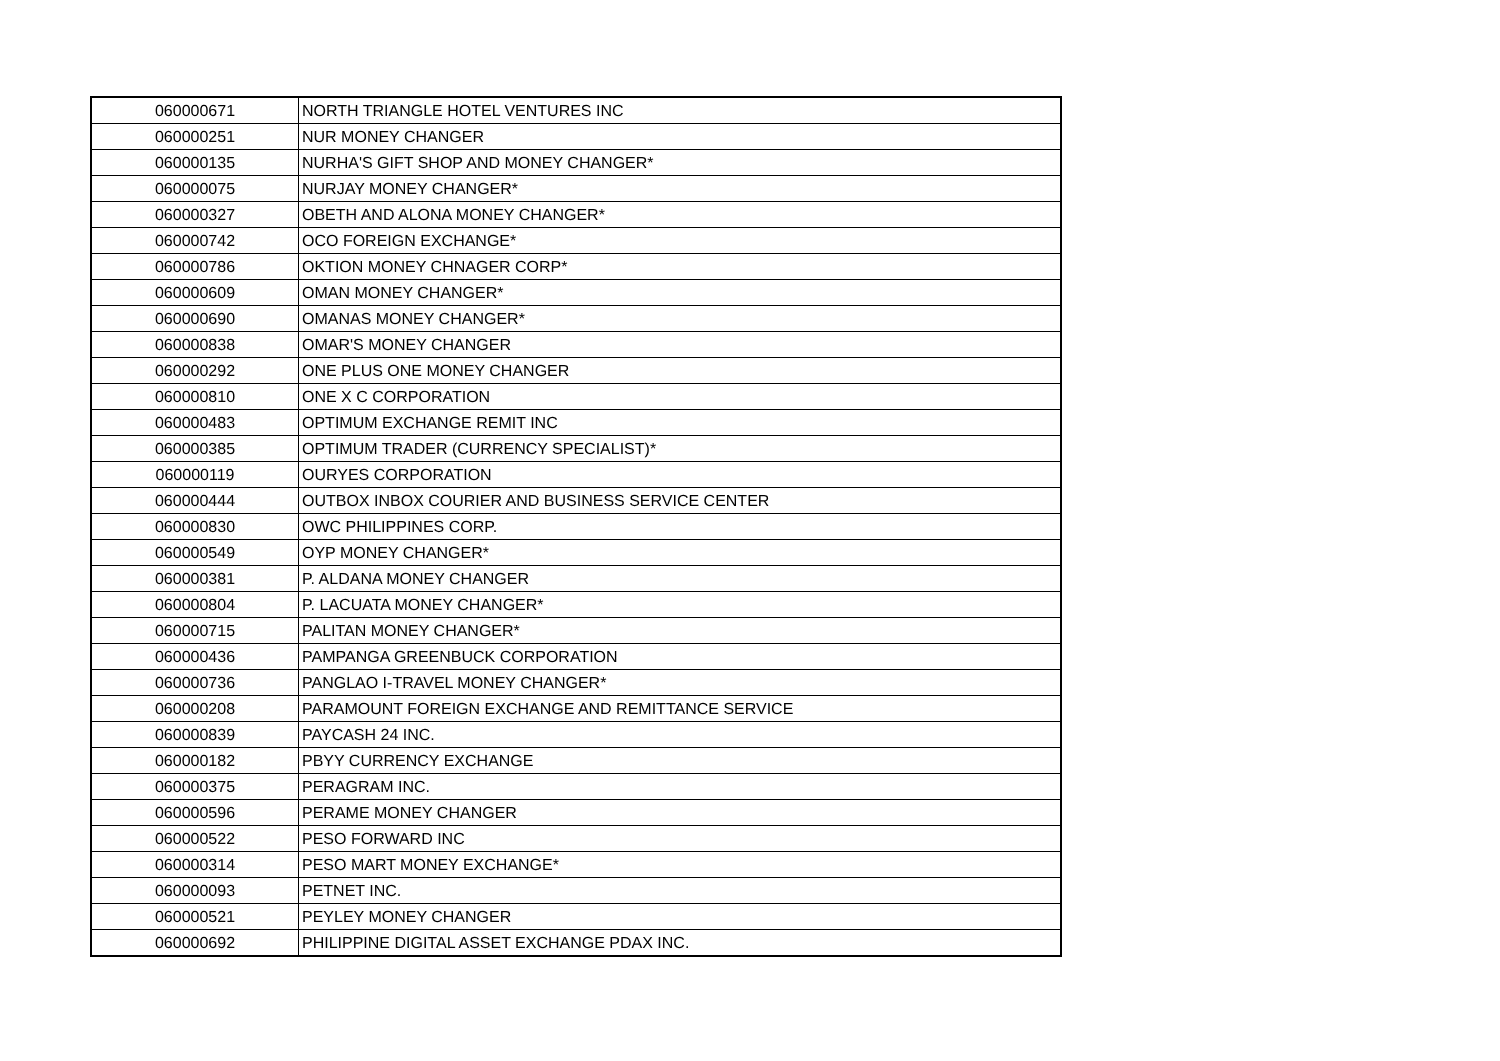| 060000671 | NORTH TRIANGLE HOTEL VENTURES INC |
| 060000251 | NUR MONEY CHANGER |
| 060000135 | NURHA'S GIFT SHOP AND MONEY CHANGER* |
| 060000075 | NURJAY MONEY CHANGER* |
| 060000327 | OBETH AND ALONA MONEY CHANGER* |
| 060000742 | OCO FOREIGN EXCHANGE* |
| 060000786 | OKTION MONEY CHNAGER CORP* |
| 060000609 | OMAN MONEY CHANGER* |
| 060000690 | OMANAS MONEY CHANGER* |
| 060000838 | OMAR'S MONEY CHANGER |
| 060000292 | ONE PLUS ONE MONEY CHANGER |
| 060000810 | ONE X C CORPORATION |
| 060000483 | OPTIMUM EXCHANGE REMIT INC |
| 060000385 | OPTIMUM TRADER (CURRENCY SPECIALIST)* |
| 060000119 | OURYES CORPORATION |
| 060000444 | OUTBOX INBOX COURIER AND BUSINESS SERVICE CENTER |
| 060000830 | OWC PHILIPPINES CORP. |
| 060000549 | OYP MONEY CHANGER* |
| 060000381 | P. ALDANA MONEY CHANGER |
| 060000804 | P. LACUATA MONEY CHANGER* |
| 060000715 | PALITAN MONEY CHANGER* |
| 060000436 | PAMPANGA GREENBUCK CORPORATION |
| 060000736 | PANGLAO I-TRAVEL MONEY CHANGER* |
| 060000208 | PARAMOUNT FOREIGN EXCHANGE AND REMITTANCE SERVICE |
| 060000839 | PAYCASH 24 INC. |
| 060000182 | PBYY CURRENCY EXCHANGE |
| 060000375 | PERAGRAM INC. |
| 060000596 | PERAME MONEY CHANGER |
| 060000522 | PESO FORWARD INC |
| 060000314 | PESO MART MONEY EXCHANGE* |
| 060000093 | PETNET INC. |
| 060000521 | PEYLEY MONEY CHANGER |
| 060000692 | PHILIPPINE DIGITAL ASSET EXCHANGE PDAX INC. |